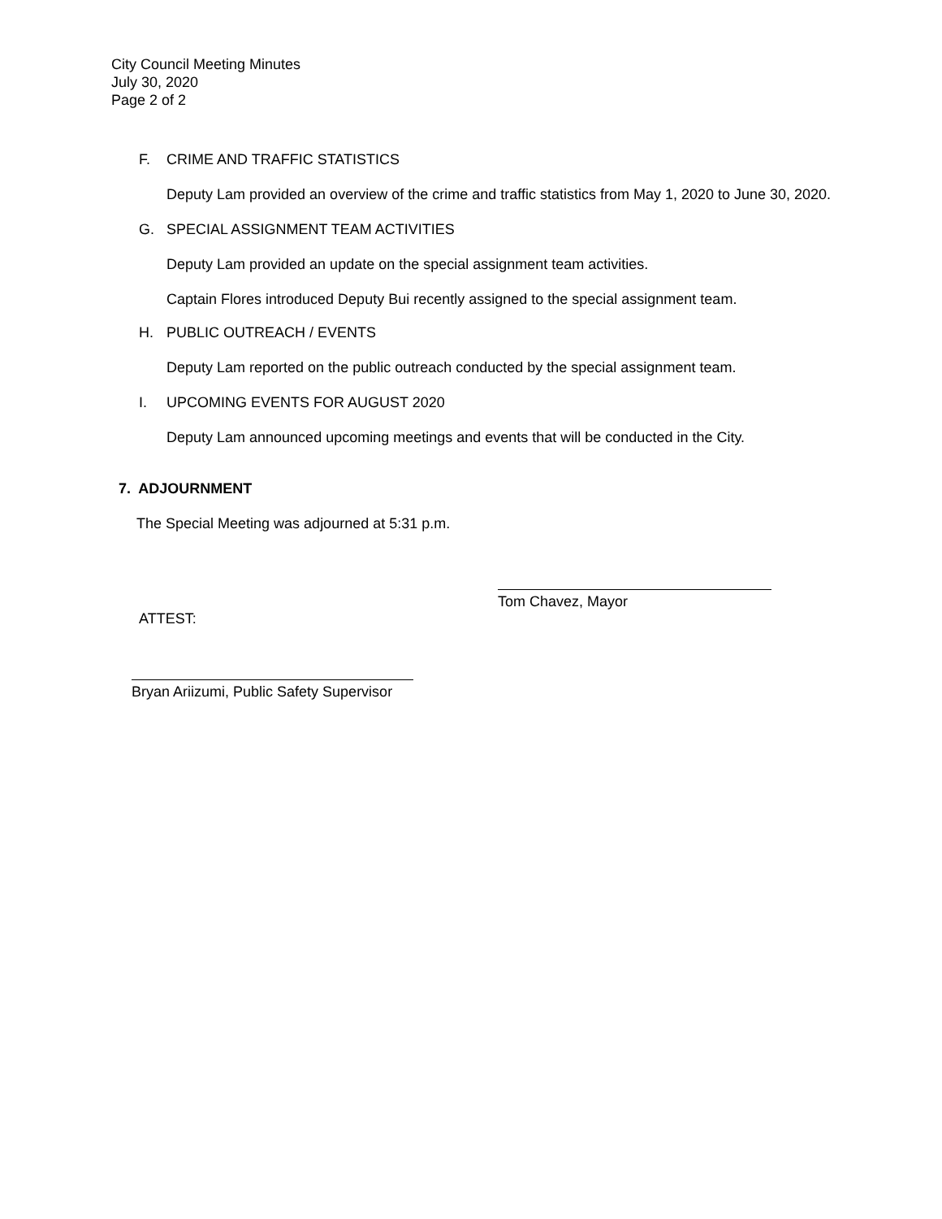City Council Meeting Minutes
July 30, 2020
Page 2 of 2
F. CRIME AND TRAFFIC STATISTICS
Deputy Lam provided an overview of the crime and traffic statistics from May 1, 2020 to June 30, 2020.
G. SPECIAL ASSIGNMENT TEAM ACTIVITIES
Deputy Lam provided an update on the special assignment team activities.
Captain Flores introduced Deputy Bui recently assigned to the special assignment team.
H. PUBLIC OUTREACH / EVENTS
Deputy Lam reported on the public outreach conducted by the special assignment team.
I. UPCOMING EVENTS FOR AUGUST 2020
Deputy Lam announced upcoming meetings and events that will be conducted in the City.
7. ADJOURNMENT
The Special Meeting was adjourned at 5:31 p.m.
Tom Chavez, Mayor
ATTEST:
Bryan Ariizumi, Public Safety Supervisor